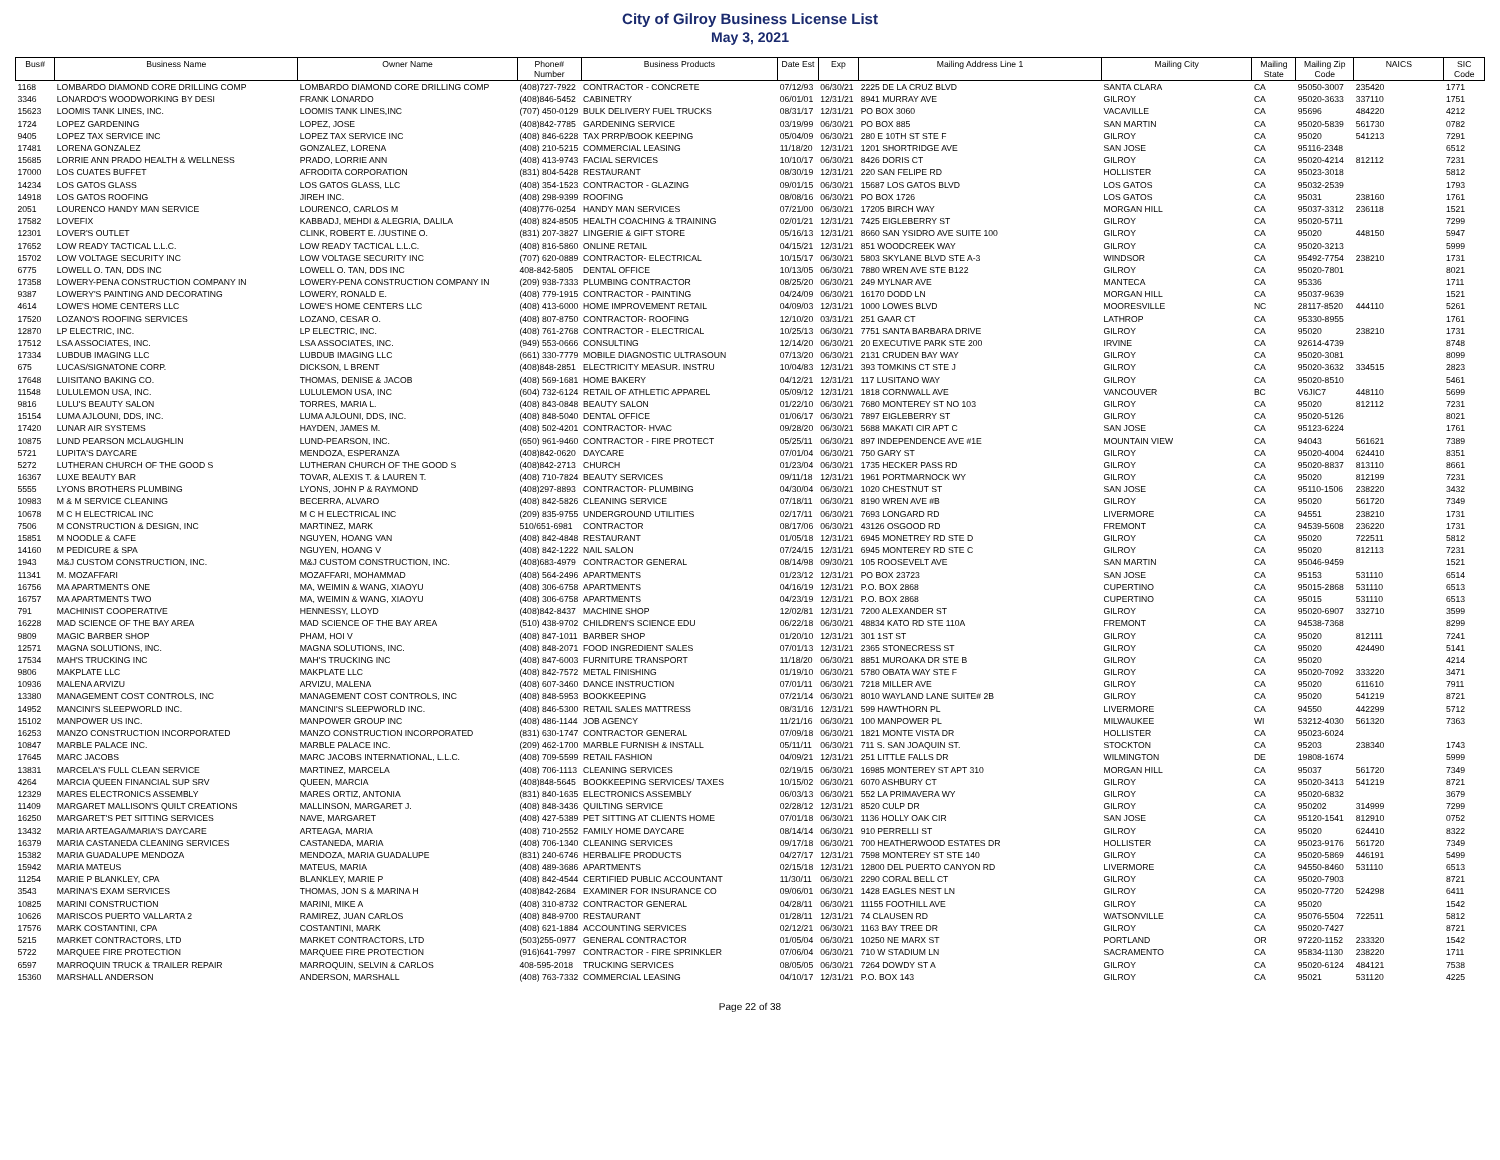City of Gilroy Business License List
May 3, 2021
| Bus# | Business Name | Owner Name | Phone# Number | Business Products | Date Est | Exp | Mailing Address Line 1 | Mailing City | Mailing State | Mailing Zip Code | NAICS | SIC Code |
| --- | --- | --- | --- | --- | --- | --- | --- | --- | --- | --- | --- | --- |
| 1168 | LOMBARDO DIAMOND CORE DRILLING COMP | LOMBARDO DIAMOND CORE DRILLING COMP | (408)727-7922 | CONTRACTOR - CONCRETE | 07/12/93 | 06/30/21 | 2225 DE LA CRUZ BLVD | SANTA CLARA | CA | 95050-3007 | 235420 | 1771 |
| 3346 | LONARDO'S WOODWORKING BY DESI | FRANK LONARDO | (408)846-5452 | CABINETRY | 06/01/01 | 12/31/21 | 8941 MURRAY AVE | GILROY | CA | 95020-3633 | 337110 | 1751 |
| 15623 | LOOMIS TANK LINES, INC. | LOOMIS TANK LINES,INC | (707) 450-0129 | BULK DELIVERY FUEL TRUCKS | 08/31/17 | 12/31/21 | PO BOX 3060 | VACAVILLE | CA | 95696 | 484220 | 4212 |
| 1724 | LOPEZ GARDENING | LOPEZ, JOSE | (408)842-7785 | GARDENING SERVICE | 03/19/99 | 06/30/21 | PO BOX 885 | SAN MARTIN | CA | 95020-5839 | 561730 | 0782 |
| 9405 | LOPEZ TAX SERVICE INC | LOPEZ TAX SERVICE INC | (408) 846-6228 | TAX PRRP/BOOK KEEPING | 05/04/09 | 06/30/21 | 280 E 10TH ST STE F | GILROY | CA | 95020 | 541213 | 7291 |
| 17481 | LORENA GONZALEZ | GONZALEZ, LORENA | (408) 210-5215 | COMMERCIAL LEASING | 11/18/20 | 12/31/21 | 1201 SHORTRIDGE AVE | SAN JOSE | CA | 95116-2348 | | 6512 |
| 15685 | LORRIE ANN PRADO HEALTH & WELLNESS | PRADO, LORRIE ANN | (408) 413-9743 | FACIAL SERVICES | 10/10/17 | 06/30/21 | 8426 DORIS CT | GILROY | CA | 95020-4214 | 812112 | 7231 |
| 17000 | LOS CUATES BUFFET | AFRODITA CORPORATION | (831) 804-5428 | RESTAURANT | 08/30/19 | 12/31/21 | 220 SAN FELIPE RD | HOLLISTER | CA | 95023-3018 | | 5812 |
| 14234 | LOS GATOS GLASS | LOS GATOS GLASS, LLC | (408) 354-1523 | CONTRACTOR - GLAZING | 09/01/15 | 06/30/21 | 15687 LOS GATOS BLVD | LOS GATOS | CA | 95032-2539 | | 1793 |
| 14918 | LOS GATOS ROOFING | JIREH INC. | (408) 298-9399 | ROOFING | 08/08/16 | 06/30/21 | PO BOX 1726 | LOS GATOS | CA | 95031 | 238160 | 1761 |
| 2051 | LOURENCO HANDY MAN SERVICE | LOURENCO, CARLOS M | (408)776-0254 | HANDY MAN SERVICES | 07/21/00 | 06/30/21 | 17205 BIRCH WAY | MORGAN HILL | CA | 95037-3312 | 236118 | 1521 |
| 17582 | LOVEFIX | KABBADJ, MEHDI & ALEGRIA, DALILA | (408) 824-8505 | HEALTH COACHING & TRAINING | 02/01/21 | 12/31/21 | 7425 EIGLEBERRY ST | GILROY | CA | 95020-5711 | | 7299 |
| 12301 | LOVER'S OUTLET | CLINK, ROBERT E. /JUSTINE O. | (831) 207-3827 | LINGERIE & GIFT STORE | 05/16/13 | 12/31/21 | 8660 SAN YSIDRO AVE SUITE 100 | GILROY | CA | 95020 | 448150 | 5947 |
| 17652 | LOW READY TACTICAL L.L.C. | LOW READY TACTICAL L.L.C. | (408) 816-5860 | ONLINE RETAIL | 04/15/21 | 12/31/21 | 851 WOODCREEK WAY | GILROY | CA | 95020-3213 | | 5999 |
| 15702 | LOW VOLTAGE SECURITY INC | LOW VOLTAGE SECURITY INC | (707) 620-0889 | CONTRACTOR- ELECTRICAL | 10/15/17 | 06/30/21 | 5803 SKYLANE BLVD STE A-3 | WINDSOR | CA | 95492-7754 | 238210 | 1731 |
| 6775 | LOWELL O. TAN, DDS INC | LOWELL O. TAN, DDS INC | 408-842-5805 | DENTAL OFFICE | 10/13/05 | 06/30/21 | 7880 WREN AVE STE B122 | GILROY | CA | 95020-7801 | | 8021 |
| 17358 | LOWERY-PENA CONSTRUCTION COMPANY IN | LOWERY-PENA CONSTRUCTION COMPANY IN | (209) 938-7333 | PLUMBING CONTRACTOR | 08/25/20 | 06/30/21 | 249 MYLNAR AVE | MANTECA | CA | 95336 | | 1711 |
| 9387 | LOWERY'S PAINTING AND DECORATING | LOWERY, RONALD E. | (408) 779-1915 | CONTRACTOR - PAINTING | 04/24/09 | 06/30/21 | 16170 DODD LN | MORGAN HILL | CA | 95037-9639 | | 1521 |
| 4614 | LOWE'S HOME CENTERS LLC | LOWE'S HOME CENTERS LLC | (408) 413-6000 | HOME IMPROVEMENT RETAIL | 04/09/03 | 12/31/21 | 1000 LOWES BLVD | MOORESVILLE | NC | 28117-8520 | 444110 | 5261 |
| 17520 | LOZANO'S ROOFING SERVICES | LOZANO, CESAR O. | (408) 807-8750 | CONTRACTOR- ROOFING | 12/10/20 | 03/31/21 | 251 GAAR CT | LATHROP | CA | 95330-8955 | | 1761 |
| 12870 | LP ELECTRIC, INC. | LP ELECTRIC, INC. | (408) 761-2768 | CONTRACTOR - ELECTRICAL | 10/25/13 | 06/30/21 | 7751 SANTA BARBARA DRIVE | GILROY | CA | 95020 | 238210 | 1731 |
| 17512 | LSA ASSOCIATES, INC. | LSA ASSOCIATES, INC. | (949) 553-0666 | CONSULTING | 12/14/20 | 06/30/21 | 20 EXECUTIVE PARK STE 200 | IRVINE | CA | 92614-4739 | | 8748 |
| 17334 | LUBDUB IMAGING LLC | LUBDUB IMAGING LLC | (661) 330-7779 | MOBILE DIAGNOSTIC ULTRASOUN | 07/13/20 | 06/30/21 | 2131 CRUDEN BAY WAY | GILROY | CA | 95020-3081 | | 8099 |
| 675 | LUCAS/SIGNATONE CORP. | DICKSON, L BRENT | (408)848-2851 | ELECTRICITY MEASUR. INSTRU | 10/04/83 | 12/31/21 | 393 TOMKINS CT STE J | GILROY | CA | 95020-3632 | 334515 | 2823 |
| 17648 | LUISITANO BAKING CO. | THOMAS, DENISE & JACOB | (408) 569-1681 | HOME BAKERY | 04/12/21 | 12/31/21 | 117 LUSITANO WAY | GILROY | CA | 95020-8510 | | 5461 |
| 11548 | LULULEMON USA, INC. | LULULEMON USA, INC | (604) 732-6124 | RETAIL OF ATHLETIC APPAREL | 05/09/12 | 12/31/21 | 1818 CORNWALL AVE | VANCOUVER | BC | V6JIC7 | 448110 | 5699 |
| 9816 | LULU'S BEAUTY SALON | TORRES, MARIA L. | (408) 843-0848 | BEAUTY SALON | 01/22/10 | 06/30/21 | 7680 MONTEREY ST NO 103 | GILROY | CA | 95020 | 812112 | 7231 |
| 15154 | LUMA AJLOUNI, DDS, INC. | LUMA AJLOUNI, DDS, INC. | (408) 848-5040 | DENTAL OFFICE | 01/06/17 | 06/30/21 | 7897 EIGLEBERRY ST | GILROY | CA | 95020-5126 | | 8021 |
| 17420 | LUNAR AIR SYSTEMS | HAYDEN, JAMES M. | (408) 502-4201 | CONTRACTOR- HVAC | 09/28/20 | 06/30/21 | 5688 MAKATI CIR APT C | SAN JOSE | CA | 95123-6224 | | 1761 |
| 10875 | LUND PEARSON MCLAUGHLIN | LUND-PEARSON, INC. | (650) 961-9460 | CONTRACTOR - FIRE PROTECT | 05/25/11 | 06/30/21 | 897 INDEPENDENCE AVE #1E | MOUNTAIN VIEW | CA | 94043 | 561621 | 7389 |
| 5721 | LUPITA'S DAYCARE | MENDOZA, ESPERANZA | (408)842-0620 | DAYCARE | 07/01/04 | 06/30/21 | 750 GARY ST | GILROY | CA | 95020-4004 | 624410 | 8351 |
| 5272 | LUTHERAN CHURCH OF THE GOOD S | LUTHERAN CHURCH OF THE GOOD S | (408)842-2713 | CHURCH | 01/23/04 | 06/30/21 | 1735 HECKER PASS RD | GILROY | CA | 95020-8837 | 813110 | 8661 |
| 16367 | LUXE BEAUTY BAR | TOVAR, ALEXIS T. & LAUREN T. | (408) 710-7824 | BEAUTY SERVICES | 09/11/18 | 12/31/21 | 1961 PORTMARNOCK WY | GILROY | CA | 95020 | 812199 | 7231 |
| 5555 | LYONS BROTHERS PLUMBING | LYONS, JOHN P & RAYMOND | (408)297-8893 | CONTRACTOR- PLUMBING | 04/30/04 | 06/30/21 | 1020 CHESTNUT ST | SAN JOSE | CA | 95110-1506 | 238220 | 3432 |
| 10983 | M & M SERVICE CLEANING | BECERRA, ALVARO | (408) 842-5826 | CLEANING SERVICE | 07/18/11 | 06/30/21 | 8190 WREN AVE #B | GILROY | CA | 95020 | 561720 | 7349 |
| 10678 | M C H ELECTRICAL INC | M C H ELECTRICAL INC | (209) 835-9755 | UNDERGROUND UTILITIES | 02/17/11 | 06/30/21 | 7693 LONGARD RD | LIVERMORE | CA | 94551 | 238210 | 1731 |
| 7506 | M CONSTRUCTION & DESIGN, INC | MARTINEZ, MARK | 510/651-6981 | CONTRACTOR | 08/17/06 | 06/30/21 | 43126 OSGOOD RD | FREMONT | CA | 94539-5608 | 236220 | 1731 |
| 15851 | M NOODLE & CAFE | NGUYEN, HOANG VAN | (408) 842-4848 | RESTAURANT | 01/05/18 | 12/31/21 | 6945 MONETREY RD STE D | GILROY | CA | 95020 | 722511 | 5812 |
| 14160 | M PEDICURE & SPA | NGUYEN, HOANG V | (408) 842-1222 | NAIL SALON | 07/24/15 | 12/31/21 | 6945 MONTEREY RD STE C | GILROY | CA | 95020 | 812113 | 7231 |
| 1943 | M&J CUSTOM CONSTRUCTION, INC. | M&J CUSTOM CONSTRUCTION, INC. | (408)683-4979 | CONTRACTOR GENERAL | 08/14/98 | 09/30/21 | 105 ROOSEVELT AVE | SAN MARTIN | CA | 95046-9459 | | 1521 |
| 11341 | M. MOZAFFARI | MOZAFFARI, MOHAMMAD | (408) 564-2496 | APARTMENTS | 01/23/12 | 12/31/21 | PO BOX 23723 | SAN JOSE | CA | 95153 | 531110 | 6514 |
| 16756 | MA APARTMENTS ONE | MA, WEIMIN & WANG, XIAOYU | (408) 306-6758 | APARTMENTS | 04/16/19 | 12/31/21 | P.O. BOX 2868 | CUPERTINO | CA | 95015-2868 | 531110 | 6513 |
| 16757 | MA APARTMENTS TWO | MA, WEIMIN & WANG, XIAOYU | (408) 306-6758 | APARTMENTS | 04/23/19 | 12/31/21 | P.O. BOX 2868 | CUPERTINO | CA | 95015 | 531110 | 6513 |
| 791 | MACHINIST COOPERATIVE | HENNESSY, LLOYD | (408)842-8437 | MACHINE SHOP | 12/02/81 | 12/31/21 | 7200 ALEXANDER ST | GILROY | CA | 95020-6907 | 332710 | 3599 |
| 16228 | MAD SCIENCE OF THE BAY AREA | MAD SCIENCE OF THE BAY AREA | (510) 438-9702 | CHILDREN'S SCIENCE EDU | 06/22/18 | 06/30/21 | 48834 KATO RD STE 110A | FREMONT | CA | 94538-7368 | | 8299 |
| 9809 | MAGIC BARBER SHOP | PHAM, HOI V | (408) 847-1011 | BARBER SHOP | 01/20/10 | 12/31/21 | 301 1ST ST | GILROY | CA | 95020 | 812111 | 7241 |
| 12571 | MAGNA SOLUTIONS, INC. | MAGNA SOLUTIONS, INC. | (408) 848-2071 | FOOD INGREDIENT SALES | 07/01/13 | 12/31/21 | 2365 STONECRESS ST | GILROY | CA | 95020 | 424490 | 5141 |
| 17534 | MAH'S TRUCKING INC | MAH'S TRUCKING INC | (408) 847-6003 | FURNITURE TRANSPORT | 11/18/20 | 06/30/21 | 8851 MUROAKA DR STE B | GILROY | CA | 95020 | | 4214 |
| 9806 | MAKPLATE LLC | MAKPLATE LLC | (408) 842-7572 | METAL FINISHING | 01/19/10 | 06/30/21 | 5780 OBATA WAY STE F | GILROY | CA | 95020-7092 | 333220 | 3471 |
| 10936 | MALENA ARVIZU | ARVIZU, MALENA | (408) 607-3460 | DANCE INSTRUCTION | 07/01/11 | 06/30/21 | 7218 MILLER AVE | GILROY | CA | 95020 | 611610 | 7911 |
| 13380 | MANAGEMENT COST CONTROLS, INC | MANAGEMENT COST CONTROLS, INC | (408) 848-5953 | BOOKKEEPING | 07/21/14 | 06/30/21 | 8010 WAYLAND LANE SUITE# 2B | GILROY | CA | 95020 | 541219 | 8721 |
| 14952 | MANCINI'S SLEEPWORLD INC. | MANCINI'S SLEEPWORLD INC. | (408) 846-5300 | RETAIL SALES MATTRESS | 08/31/16 | 12/31/21 | 599 HAWTHORN PL | LIVERMORE | CA | 94550 | 442299 | 5712 |
| 15102 | MANPOWER US INC. | MANPOWER GROUP INC | (408) 486-1144 | JOB AGENCY | 11/21/16 | 06/30/21 | 100 MANPOWER PL | MILWAUKEE | WI | 53212-4030 | 561320 | 7363 |
| 16253 | MANZO CONSTRUCTION INCORPORATED | MANZO CONSTRUCTION INCORPORATED | (831) 630-1747 | CONTRACTOR GENERAL | 07/09/18 | 06/30/21 | 1821 MONTE VISTA DR | HOLLISTER | CA | 95023-6024 | | |
| 10847 | MARBLE PALACE INC. | MARBLE PALACE INC. | (209) 462-1700 | MARBLE FURNISH & INSTALL | 05/11/11 | 06/30/21 | 711 S. SAN JOAQUIN ST. | STOCKTON | CA | 95203 | 238340 | 1743 |
| 17645 | MARC JACOBS | MARC JACOBS INTERNATIONAL, L.L.C. | (408) 709-5599 | RETAIL FASHION | 04/09/21 | 12/31/21 | 251 LITTLE FALLS DR | WILMINGTON | DE | 19808-1674 | | 5999 |
| 13831 | MARCELA'S FULL CLEAN SERVICE | MARTINEZ, MARCELA | (408) 706-1113 | CLEANING SERVICES | 02/19/15 | 06/30/21 | 16985 MONTEREY ST APT 310 | MORGAN HILL | CA | 95037 | 561720 | 7349 |
| 4264 | MARCIA QUEEN FINANCIAL SUP SRV | QUEEN, MARCIA | (408)848-5645 | BOOKKEEPING SERVICES/ TAXES | 10/15/02 | 06/30/21 | 6070 ASHBURY CT | GILROY | CA | 95020-3413 | 541219 | 8721 |
| 12329 | MARES ELECTRONICS ASSEMBLY | MARES ORTIZ, ANTONIA | (831) 840-1635 | ELECTRONICS ASSEMBLY | 06/03/13 | 06/30/21 | 552 LA PRIMAVERA WY | GILROY | CA | 95020-6832 | | 3679 |
| 11409 | MARGARET MALLISON'S QUILT CREATIONS | MALLINSON, MARGARET J. | (408) 848-3436 | QUILTING SERVICE | 02/28/12 | 12/31/21 | 8520 CULP DR | GILROY | CA | 950202 | 314999 | 7299 |
| 16250 | MARGARET'S PET SITTING SERVICES | NAVE, MARGARET | (408) 427-5389 | PET SITTING AT CLIENTS HOME | 07/01/18 | 06/30/21 | 1136 HOLLY OAK CIR | SAN JOSE | CA | 95120-1541 | 812910 | 0752 |
| 13432 | MARIA ARTEAGA/MARIA'S DAYCARE | ARTEAGA, MARIA | (408) 710-2552 | FAMILY HOME DAYCARE | 08/14/14 | 06/30/21 | 910 PERRELLI ST | GILROY | CA | 95020 | 624410 | 8322 |
| 16379 | MARIA CASTANEDA CLEANING SERVICES | CASTANEDA, MARIA | (408) 706-1340 | CLEANING SERVICES | 09/17/18 | 06/30/21 | 700 HEATHERWOOD ESTATES DR | HOLLISTER | CA | 95023-9176 | 561720 | 7349 |
| 15382 | MARIA GUADALUPE MENDOZA | MENDOZA, MARIA GUADALUPE | (831) 240-6746 | HERBALIFE PRODUCTS | 04/27/17 | 12/31/21 | 7598 MONTEREY ST STE 140 | GILROY | CA | 95020-5869 | 446191 | 5499 |
| 15942 | MARIA MATEUS | MATEUS, MARIA | (408) 489-3686 | APARTMENTS | 02/15/18 | 12/31/21 | 12800 DEL PUERTO CANYON RD | LIVERMORE | CA | 94550-8460 | 531110 | 6513 |
| 11254 | MARIE P BLANKLEY, CPA | BLANKLEY, MARIE P | (408) 842-4544 | CERTIFIED PUBLIC ACCOUNTANT | 11/30/11 | 06/30/21 | 2290 CORAL BELL CT | GILROY | CA | 95020-7903 | | 8721 |
| 3543 | MARINA'S EXAM SERVICES | THOMAS, JON S & MARINA H | (408)842-2684 | EXAMINER FOR INSURANCE CO | 09/06/01 | 06/30/21 | 1428 EAGLES NEST LN | GILROY | CA | 95020-7720 | 524298 | 6411 |
| 10825 | MARINI CONSTRUCTION | MARINI, MIKE A | (408) 310-8732 | CONTRACTOR GENERAL | 04/28/11 | 06/30/21 | 11155 FOOTHILL AVE | GILROY | CA | 95020 | | 1542 |
| 10626 | MARISCOS PUERTO VALLARTA 2 | RAMIREZ, JUAN CARLOS | (408) 848-9700 | RESTAURANT | 01/28/11 | 12/31/21 | 74 CLAUSEN RD | WATSONVILLE | CA | 95076-5504 | 722511 | 5812 |
| 17576 | MARK COSTANTINI, CPA | COSTANTINI, MARK | (408) 621-1884 | ACCOUNTING SERVICES | 02/12/21 | 06/30/21 | 1163 BAY TREE DR | GILROY | CA | 95020-7427 | | 8721 |
| 5215 | MARKET CONTRACTORS, LTD | MARKET CONTRACTORS, LTD | (503)255-0977 | GENERAL CONTRACTOR | 01/05/04 | 06/30/21 | 10250 NE MARX ST | PORTLAND | OR | 97220-1152 | 233320 | 1542 |
| 5722 | MARQUEE FIRE PROTECTION | MARQUEE FIRE PROTECTION | (916)641-7997 | CONTRACTOR - FIRE SPRINKLER | 07/06/04 | 06/30/21 | 710 W STADIUM LN | SACRAMENTO | CA | 95834-1130 | 238220 | 1711 |
| 6597 | MARROQUIN TRUCK & TRAILER REPAIR | MARROQUIN, SELVIN & CARLOS | 408-595-2018 | TRUCKING SERVICES | 08/05/05 | 06/30/21 | 7264 DOWDY ST A | GILROY | CA | 95020-6124 | 484121 | 7538 |
| 15360 | MARSHALL ANDERSON | ANDERSON, MARSHALL | (408) 763-7332 | COMMERCIAL LEASING | 04/10/17 | 12/31/21 | P.O. BOX 143 | GILROY | CA | 95021 | 531120 | 4225 |
Page 22 of 38